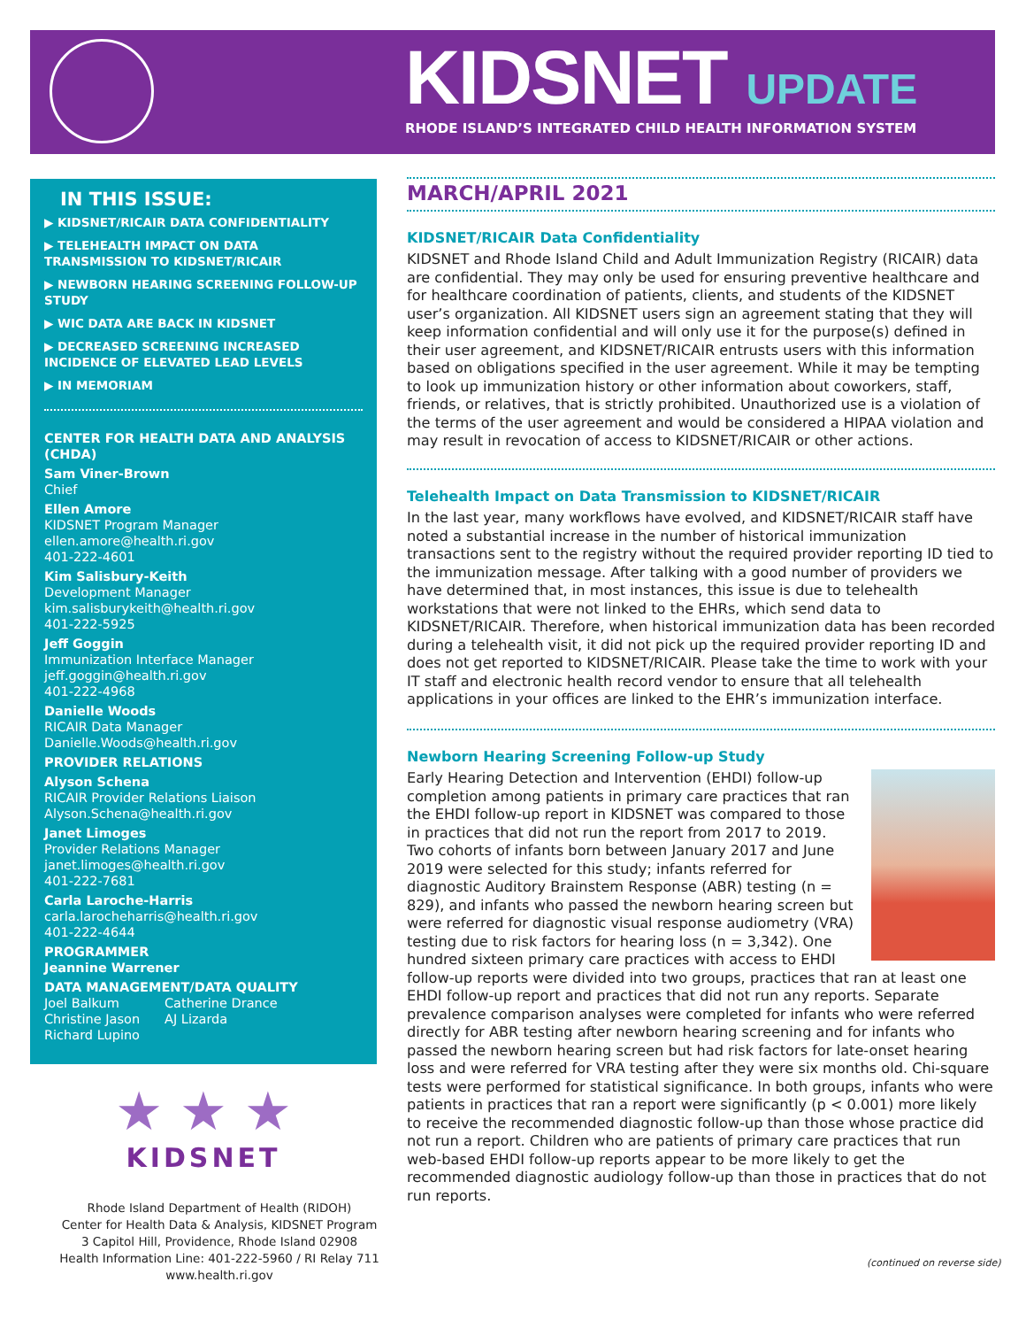KIDSNET UPDATE
RHODE ISLAND’S INTEGRATED CHILD HEALTH INFORMATION SYSTEM
IN THIS ISSUE:
▶ KIDSNET/RICAIR DATA CONFIDENTIALITY
▶ TELEHEALTH IMPACT ON DATA TRANSMISSION TO KIDSNET/RICAIR
▶ NEWBORN HEARING SCREENING FOLLOW-UP STUDY
▶ WIC DATA ARE BACK IN KIDSNET
▶ DECREASED SCREENING INCREASED INCIDENCE OF ELEVATED LEAD LEVELS
▶ IN MEMORIAM
CENTER FOR HEALTH DATA AND ANALYSIS (CHDA)
Sam Viner-Brown
Chief
Ellen Amore
KIDSNET Program Manager
ellen.amore@health.ri.gov
401-222-4601
Kim Salisbury-Keith
Development Manager
kim.salisburykeith@health.ri.gov
401-222-5925
Jeff Goggin
Immunization Interface Manager
jeff.goggin@health.ri.gov
401-222-4968
Danielle Woods
RICAIR Data Manager
Danielle.Woods@health.ri.gov
PROVIDER RELATIONS
Alyson Schena
RICAIR Provider Relations Liaison
Alyson.Schena@health.ri.gov
Janet Limoges
Provider Relations Manager
janet.limoges@health.ri.gov
401-222-7681
Carla Laroche-Harris
carla.larocheharris@health.ri.gov
401-222-4644
PROGRAMMER
Jeannine Warrener
DATA MANAGEMENT/DATA QUALITY
Joel Balkum Catherine Drance Christine Jason AJ Lizarda Richard Lupino
★ ★ ★
KIDSNET
Rhode Island Department of Health (RIDOH)
Center for Health Data & Analysis, KIDSNET Program
3 Capitol Hill, Providence, Rhode Island 02908
Health Information Line: 401-222-5960 / RI Relay 711
www.health.ri.gov
MARCH/APRIL 2021
KIDSNET/RICAIR Data Confidentiality
KIDSNET and Rhode Island Child and Adult Immunization Registry (RICAIR) data are confidential. They may only be used for ensuring preventive healthcare and for healthcare coordination of patients, clients, and students of the KIDSNET user’s organization. All KIDSNET users sign an agreement stating that they will keep information confidential and will only use it for the purpose(s) defined in their user agreement, and KIDSNET/RICAIR entrusts users with this information based on obligations specified in the user agreement. While it may be tempting to look up immunization history or other information about coworkers, staff, friends, or relatives, that is strictly prohibited. Unauthorized use is a violation of the terms of the user agreement and would be considered a HIPAA violation and may result in revocation of access to KIDSNET/RICAIR or other actions.
Telehealth Impact on Data Transmission to KIDSNET/RICAIR
In the last year, many workflows have evolved, and KIDSNET/RICAIR staff have noted a substantial increase in the number of historical immunization transactions sent to the registry without the required provider reporting ID tied to the immunization message. After talking with a good number of providers we have determined that, in most instances, this issue is due to telehealth workstations that were not linked to the EHRs, which send data to KIDSNET/RICAIR. Therefore, when historical immunization data has been recorded during a telehealth visit, it did not pick up the required provider reporting ID and does not get reported to KIDSNET/RICAIR. Please take the time to work with your IT staff and electronic health record vendor to ensure that all telehealth applications in your offices are linked to the EHR’s immunization interface.
Newborn Hearing Screening Follow-up Study
Early Hearing Detection and Intervention (EHDI) follow-up completion among patients in primary care practices that ran the EHDI follow-up report in KIDSNET was compared to those in practices that did not run the report from 2017 to 2019. Two cohorts of infants born between January 2017 and June 2019 were selected for this study; infants referred for diagnostic Auditory Brainstem Response (ABR) testing (n = 829), and infants who passed the newborn hearing screen but were referred for diagnostic visual response audiometry (VRA) testing due to risk factors for hearing loss (n = 3,342). One hundred sixteen primary care practices with access to EHDI follow-up reports were divided into two groups, practices that ran at least one EHDI follow-up report and practices that did not run any reports. Separate prevalence comparison analyses were completed for infants who were referred directly for ABR testing after newborn hearing screening and for infants who passed the newborn hearing screen but had risk factors for late-onset hearing loss and were referred for VRA testing after they were six months old. Chi-square tests were performed for statistical significance. In both groups, infants who were patients in practices that ran a report were significantly (p < 0.001) more likely to receive the recommended diagnostic follow-up than those whose practice did not run a report. Children who are patients of primary care practices that run web-based EHDI follow-up reports appear to be more likely to get the recommended diagnostic audiology follow-up than those in practices that do not run reports.
(continued on reverse side)